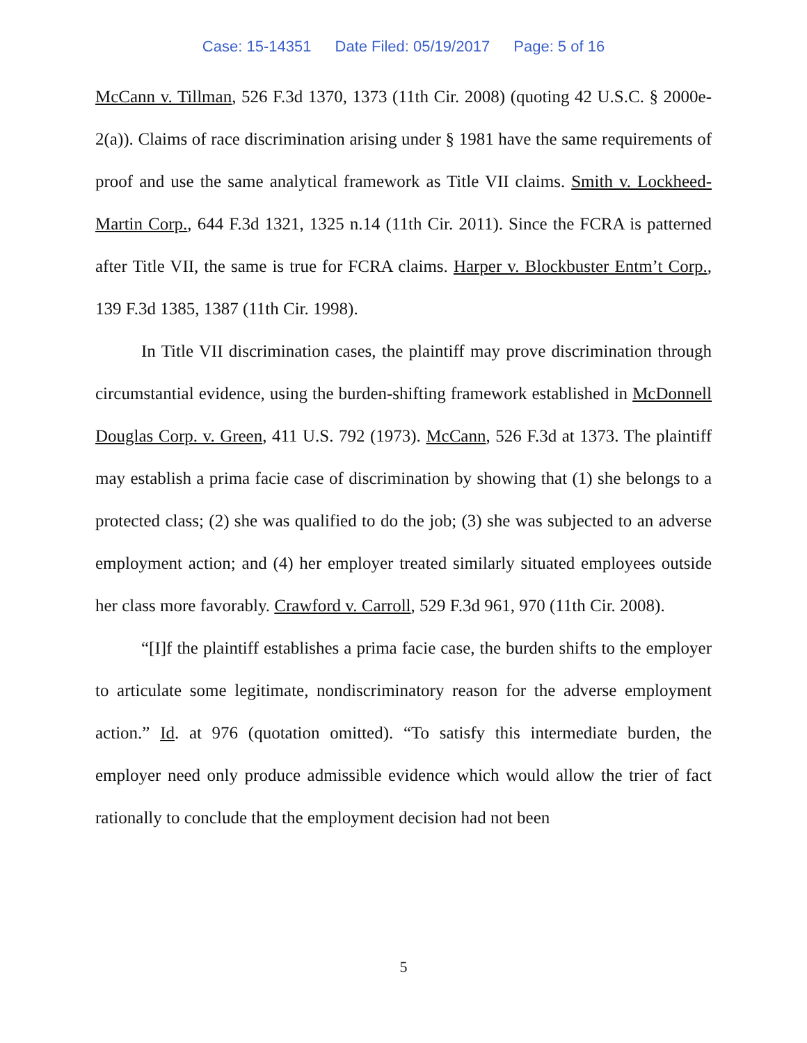Case: 15-14351 Date Filed: 05/19/2017 Page: 5 of 16
McCann v. Tillman, 526 F.3d 1370, 1373 (11th Cir. 2008) (quoting 42 U.S.C. § 2000e-2(a)). Claims of race discrimination arising under § 1981 have the same requirements of proof and use the same analytical framework as Title VII claims. Smith v. Lockheed-Martin Corp., 644 F.3d 1321, 1325 n.14 (11th Cir. 2011). Since the FCRA is patterned after Title VII, the same is true for FCRA claims. Harper v. Blockbuster Entm’t Corp., 139 F.3d 1385, 1387 (11th Cir. 1998).
In Title VII discrimination cases, the plaintiff may prove discrimination through circumstantial evidence, using the burden-shifting framework established in McDonnell Douglas Corp. v. Green, 411 U.S. 792 (1973). McCann, 526 F.3d at 1373. The plaintiff may establish a prima facie case of discrimination by showing that (1) she belongs to a protected class; (2) she was qualified to do the job; (3) she was subjected to an adverse employment action; and (4) her employer treated similarly situated employees outside her class more favorably. Crawford v. Carroll, 529 F.3d 961, 970 (11th Cir. 2008).
“[I]f the plaintiff establishes a prima facie case, the burden shifts to the employer to articulate some legitimate, nondiscriminatory reason for the adverse employment action.” Id. at 976 (quotation omitted). “To satisfy this intermediate burden, the employer need only produce admissible evidence which would allow the trier of fact rationally to conclude that the employment decision had not been
5